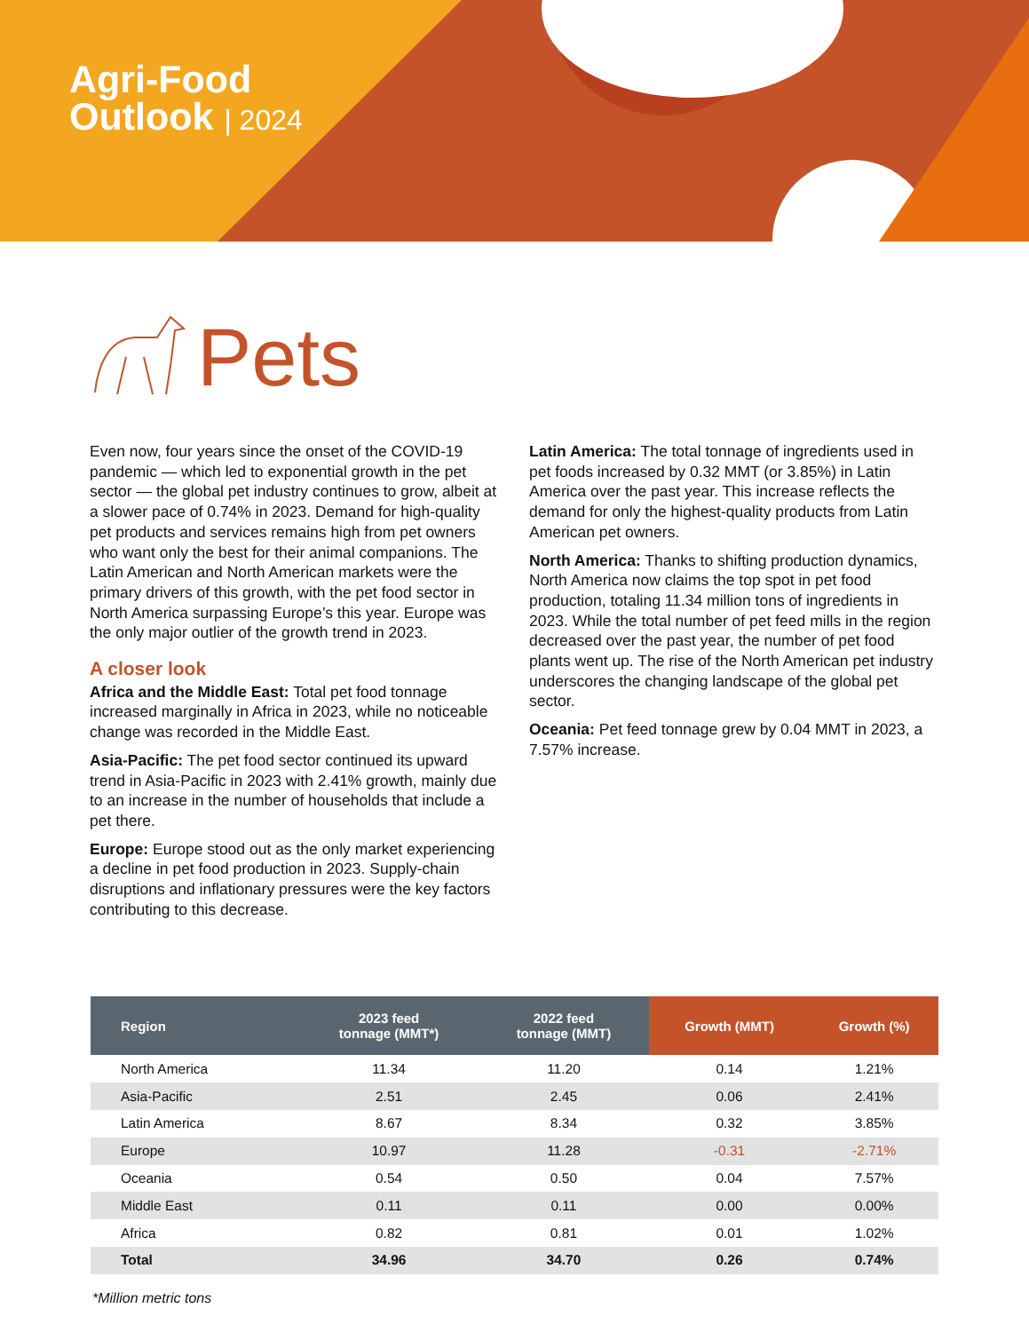Agri-Food
Outlook | 2024
Pets
Even now, four years since the onset of the COVID-19 pandemic — which led to exponential growth in the pet sector — the global pet industry continues to grow, albeit at a slower pace of 0.74% in 2023. Demand for high-quality pet products and services remains high from pet owners who want only the best for their animal companions. The Latin American and North American markets were the primary drivers of this growth, with the pet food sector in North America surpassing Europe’s this year. Europe was the only major outlier of the growth trend in 2023.
A closer look
Africa and the Middle East: Total pet food tonnage increased marginally in Africa in 2023, while no noticeable change was recorded in the Middle East.
Asia-Pacific: The pet food sector continued its upward trend in Asia-Pacific in 2023 with 2.41% growth, mainly due to an increase in the number of households that include a pet there.
Europe: Europe stood out as the only market experiencing a decline in pet food production in 2023. Supply-chain disruptions and inflationary pressures were the key factors contributing to this decrease.
Latin America: The total tonnage of ingredients used in pet foods increased by 0.32 MMT (or 3.85%) in Latin America over the past year. This increase reflects the demand for only the highest-quality products from Latin American pet owners.
North America: Thanks to shifting production dynamics, North America now claims the top spot in pet food production, totaling 11.34 million tons of ingredients in 2023. While the total number of pet feed mills in the region decreased over the past year, the number of pet food plants went up. The rise of the North American pet industry underscores the changing landscape of the global pet sector.
Oceania: Pet feed tonnage grew by 0.04 MMT in 2023, a 7.57% increase.
| Region | 2023 feed tonnage (MMT*) | 2022 feed tonnage (MMT) | Growth (MMT) | Growth (%) |
| --- | --- | --- | --- | --- |
| North America | 11.34 | 11.20 | 0.14 | 1.21% |
| Asia-Pacific | 2.51 | 2.45 | 0.06 | 2.41% |
| Latin America | 8.67 | 8.34 | 0.32 | 3.85% |
| Europe | 10.97 | 11.28 | -0.31 | -2.71% |
| Oceania | 0.54 | 0.50 | 0.04 | 7.57% |
| Middle East | 0.11 | 0.11 | 0.00 | 0.00% |
| Africa | 0.82 | 0.81 | 0.01 | 1.02% |
| Total | 34.96 | 34.70 | 0.26 | 0.74% |
*Million metric tons